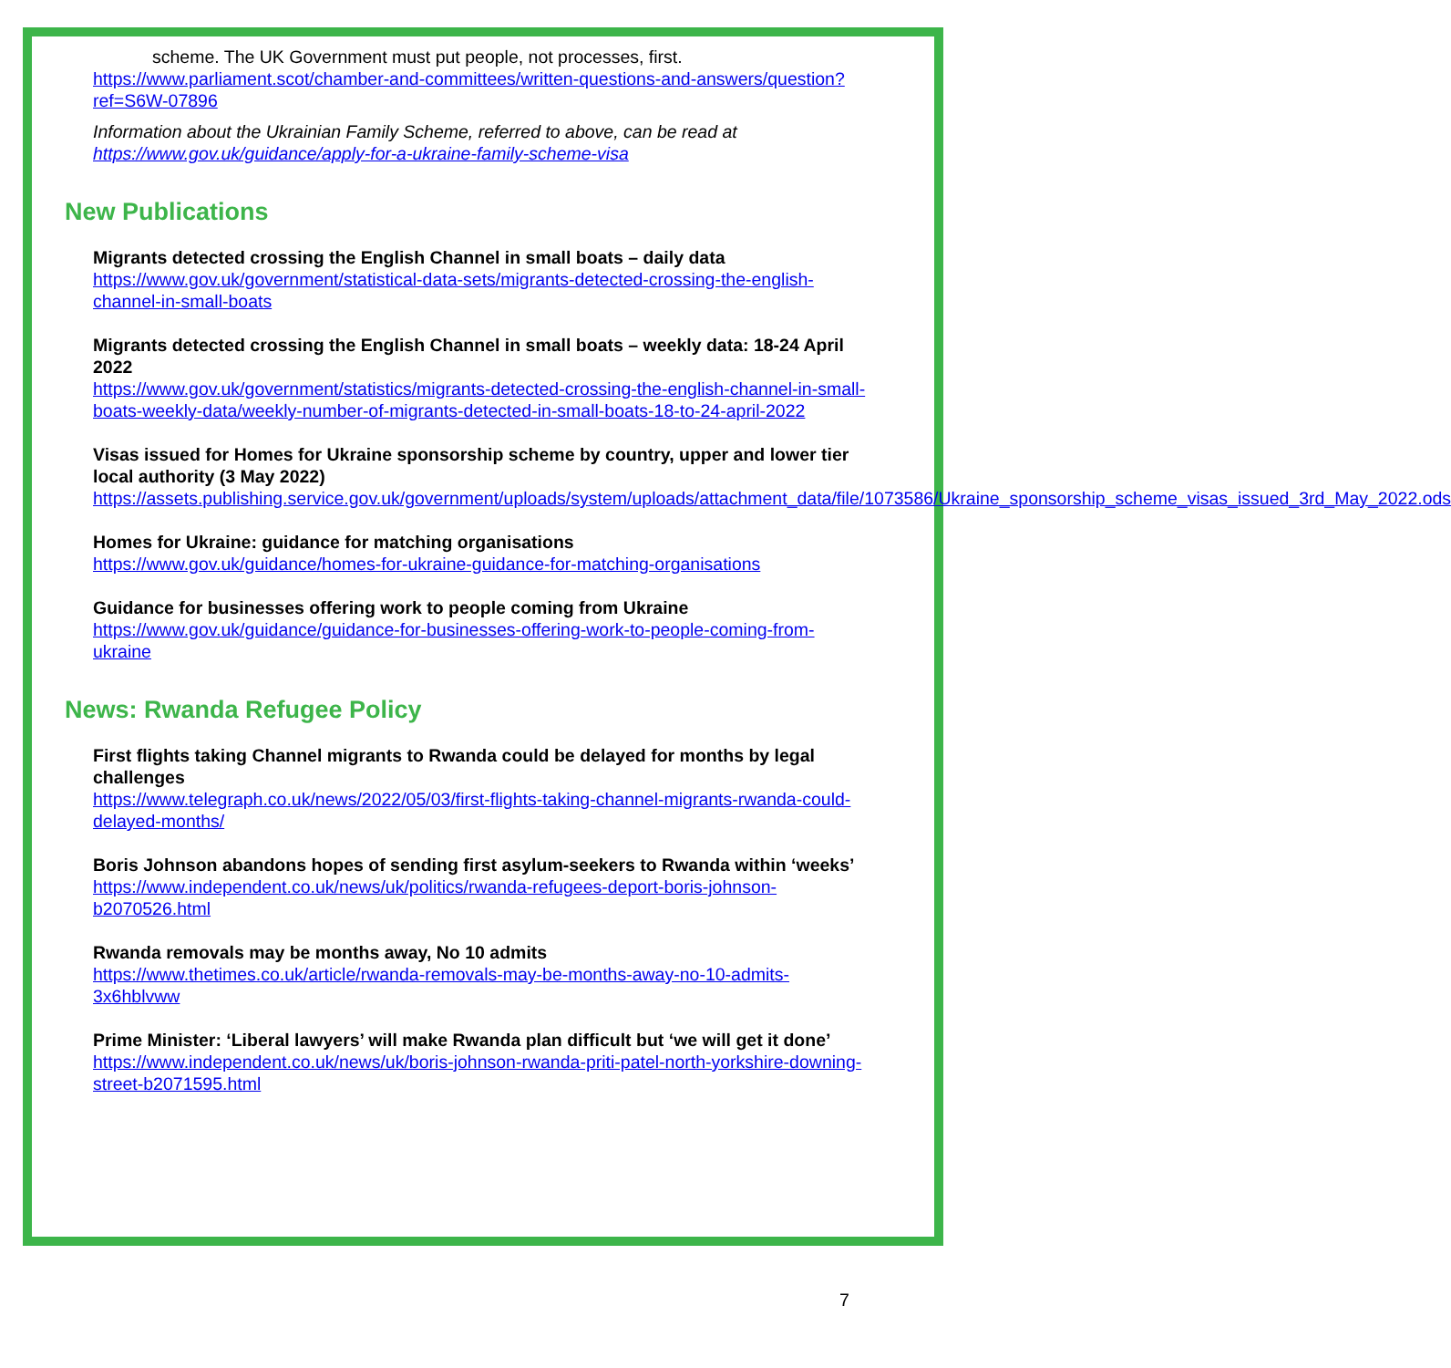scheme. The UK Government must put people, not processes, first.
https://www.parliament.scot/chamber-and-committees/written-questions-and-answers/question?ref=S6W-07896
Information about the Ukrainian Family Scheme, referred to above, can be read at https://www.gov.uk/guidance/apply-for-a-ukraine-family-scheme-visa
New Publications
Migrants detected crossing the English Channel in small boats – daily data
https://www.gov.uk/government/statistical-data-sets/migrants-detected-crossing-the-english-channel-in-small-boats
Migrants detected crossing the English Channel in small boats – weekly data: 18-24 April 2022
https://www.gov.uk/government/statistics/migrants-detected-crossing-the-english-channel-in-small-boats-weekly-data/weekly-number-of-migrants-detected-in-small-boats-18-to-24-april-2022
Visas issued for Homes for Ukraine sponsorship scheme by country, upper and lower tier local authority (3 May 2022)
https://assets.publishing.service.gov.uk/government/uploads/system/uploads/attachment_data/file/1073586/Ukraine_sponsorship_scheme_visas_issued_3rd_May_2022.ods
Homes for Ukraine: guidance for matching organisations
https://www.gov.uk/guidance/homes-for-ukraine-guidance-for-matching-organisations
Guidance for businesses offering work to people coming from Ukraine
https://www.gov.uk/guidance/guidance-for-businesses-offering-work-to-people-coming-from-ukraine
News: Rwanda Refugee Policy
First flights taking Channel migrants to Rwanda could be delayed for months by legal challenges
https://www.telegraph.co.uk/news/2022/05/03/first-flights-taking-channel-migrants-rwanda-could-delayed-months/
Boris Johnson abandons hopes of sending first asylum-seekers to Rwanda within ‘weeks’
https://www.independent.co.uk/news/uk/politics/rwanda-refugees-deport-boris-johnson-b2070526.html
Rwanda removals may be months away, No 10 admits
https://www.thetimes.co.uk/article/rwanda-removals-may-be-months-away-no-10-admits-3x6hblvww
Prime Minister: ‘Liberal lawyers’ will make Rwanda plan difficult but ‘we will get it done’
https://www.independent.co.uk/news/uk/boris-johnson-rwanda-priti-patel-north-yorkshire-downing-street-b2071595.html
7